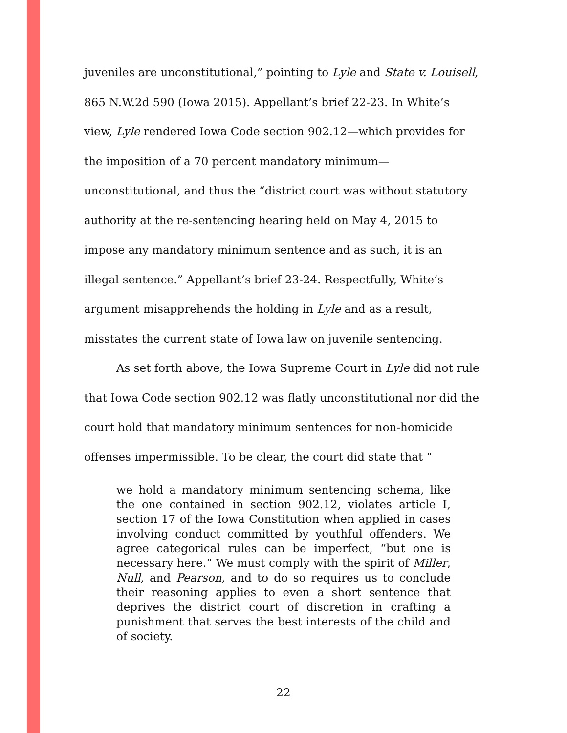juveniles are unconstitutional,” pointing to Lyle and State v. Louisell, 865 N.W.2d 590 (Iowa 2015). Appellant’s brief 22-23. In White’s view, Lyle rendered Iowa Code section 902.12—which provides for the imposition of a 70 percent mandatory minimum—
unconstitutional, and thus the “district court was without statutory authority at the re-sentencing hearing held on May 4, 2015 to impose any mandatory minimum sentence and as such, it is an illegal sentence.” Appellant’s brief 23-24. Respectfully, White’s argument misapprehends the holding in Lyle and as a result, misstates the current state of Iowa law on juvenile sentencing.
As set forth above, the Iowa Supreme Court in Lyle did not rule that Iowa Code section 902.12 was flatly unconstitutional nor did the court hold that mandatory minimum sentences for non-homicide offenses impermissible. To be clear, the court did state that “
we hold a mandatory minimum sentencing schema, like the one contained in section 902.12, violates article I, section 17 of the Iowa Constitution when applied in cases involving conduct committed by youthful offenders. We agree categorical rules can be imperfect, “but one is necessary here.” We must comply with the spirit of Miller, Null, and Pearson, and to do so requires us to conclude their reasoning applies to even a short sentence that deprives the district court of discretion in crafting a punishment that serves the best interests of the child and of society.
22